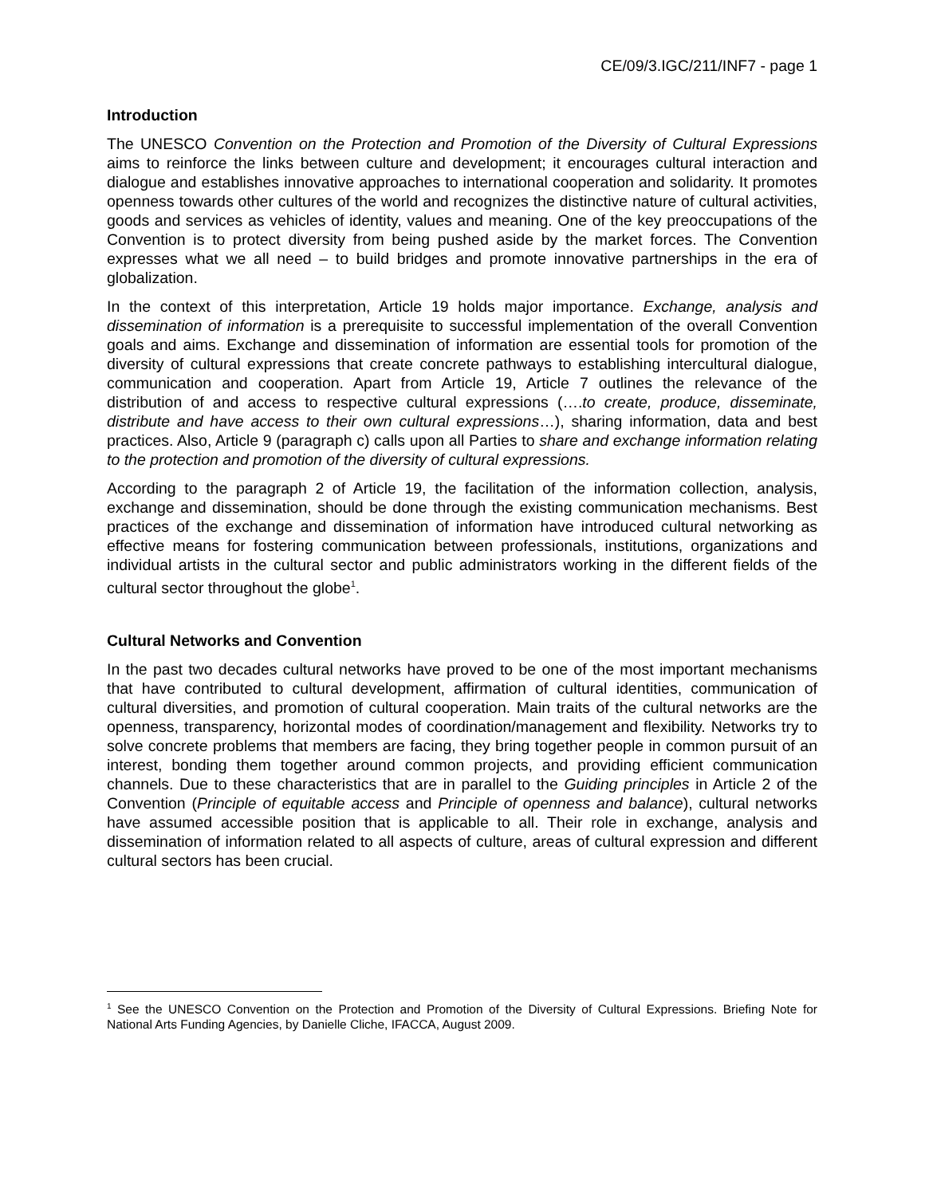CE/09/3.IGC/211/INF7 - page 1
Introduction
The UNESCO Convention on the Protection and Promotion of the Diversity of Cultural Expressions aims to reinforce the links between culture and development; it encourages cultural interaction and dialogue and establishes innovative approaches to international cooperation and solidarity. It promotes openness towards other cultures of the world and recognizes the distinctive nature of cultural activities, goods and services as vehicles of identity, values and meaning. One of the key preoccupations of the Convention is to protect diversity from being pushed aside by the market forces. The Convention expresses what we all need – to build bridges and promote innovative partnerships in the era of globalization.
In the context of this interpretation, Article 19 holds major importance. Exchange, analysis and dissemination of information is a prerequisite to successful implementation of the overall Convention goals and aims. Exchange and dissemination of information are essential tools for promotion of the diversity of cultural expressions that create concrete pathways to establishing intercultural dialogue, communication and cooperation. Apart from Article 19, Article 7 outlines the relevance of the distribution of and access to respective cultural expressions (….to create, produce, disseminate, distribute and have access to their own cultural expressions…), sharing information, data and best practices. Also, Article 9 (paragraph c) calls upon all Parties to share and exchange information relating to the protection and promotion of the diversity of cultural expressions.
According to the paragraph 2 of Article 19, the facilitation of the information collection, analysis, exchange and dissemination, should be done through the existing communication mechanisms. Best practices of the exchange and dissemination of information have introduced cultural networking as effective means for fostering communication between professionals, institutions, organizations and individual artists in the cultural sector and public administrators working in the different fields of the cultural sector throughout the globe<sup>1</sup>.
Cultural Networks and Convention
In the past two decades cultural networks have proved to be one of the most important mechanisms that have contributed to cultural development, affirmation of cultural identities, communication of cultural diversities, and promotion of cultural cooperation. Main traits of the cultural networks are the openness, transparency, horizontal modes of coordination/management and flexibility. Networks try to solve concrete problems that members are facing, they bring together people in common pursuit of an interest, bonding them together around common projects, and providing efficient communication channels. Due to these characteristics that are in parallel to the Guiding principles in Article 2 of the Convention (Principle of equitable access and Principle of openness and balance), cultural networks have assumed accessible position that is applicable to all. Their role in exchange, analysis and dissemination of information related to all aspects of culture, areas of cultural expression and different cultural sectors has been crucial.
<sup>1</sup> See the UNESCO Convention on the Protection and Promotion of the Diversity of Cultural Expressions. Briefing Note for National Arts Funding Agencies, by Danielle Cliche, IFACCA, August 2009.